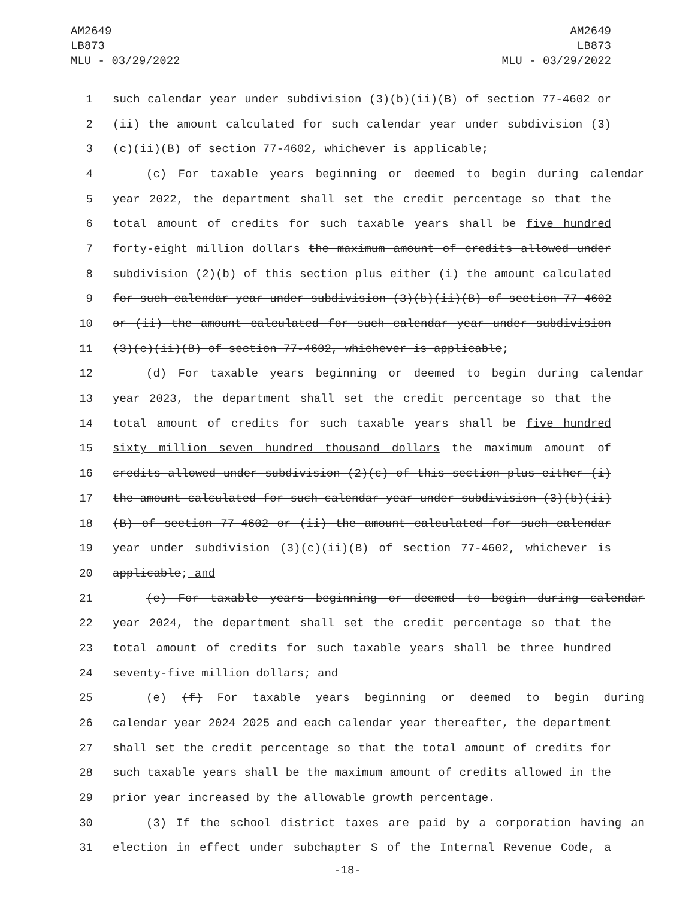AM2649
LB873
MLU - 03/29/2022
AM2649
LB873
MLU - 03/29/2022
1 such calendar year under subdivision (3)(b)(ii)(B) of section 77-4602 or
2 (ii) the amount calculated for such calendar year under subdivision (3)
3 (c)(ii)(B) of section 77-4602, whichever is applicable;
4 (c) For taxable years beginning or deemed to begin during calendar
5 year 2022, the department shall set the credit percentage so that the
6 total amount of credits for such taxable years shall be five hundred
7 forty-eight million dollars the maximum amount of credits allowed under
8 subdivision (2)(b) of this section plus either (i) the amount calculated
9 for such calendar year under subdivision (3)(b)(ii)(B) of section 77-4602
10 or (ii) the amount calculated for such calendar year under subdivision
11 (3)(c)(ii)(B) of section 77-4602, whichever is applicable;
12 (d) For taxable years beginning or deemed to begin during calendar
13 year 2023, the department shall set the credit percentage so that the
14 total amount of credits for such taxable years shall be five hundred
15 sixty million seven hundred thousand dollars the maximum amount of
16 credits allowed under subdivision (2)(c) of this section plus either (i)
17 the amount calculated for such calendar year under subdivision (3)(b)(ii)
18 (B) of section 77-4602 or (ii) the amount calculated for such calendar
19 year under subdivision (3)(c)(ii)(B) of section 77-4602, whichever is
20 applicable; and
21 (e) For taxable years beginning or deemed to begin during calendar
22 year 2024, the department shall set the credit percentage so that the
23 total amount of credits for such taxable years shall be three hundred
24 seventy-five million dollars; and
25 (e) (f) For taxable years beginning or deemed to begin during
26 calendar year 2024 2025 and each calendar year thereafter, the department
27 shall set the credit percentage so that the total amount of credits for
28 such taxable years shall be the maximum amount of credits allowed in the
29 prior year increased by the allowable growth percentage.
30 (3) If the school district taxes are paid by a corporation having an
31 election in effect under subchapter S of the Internal Revenue Code, a
-18-